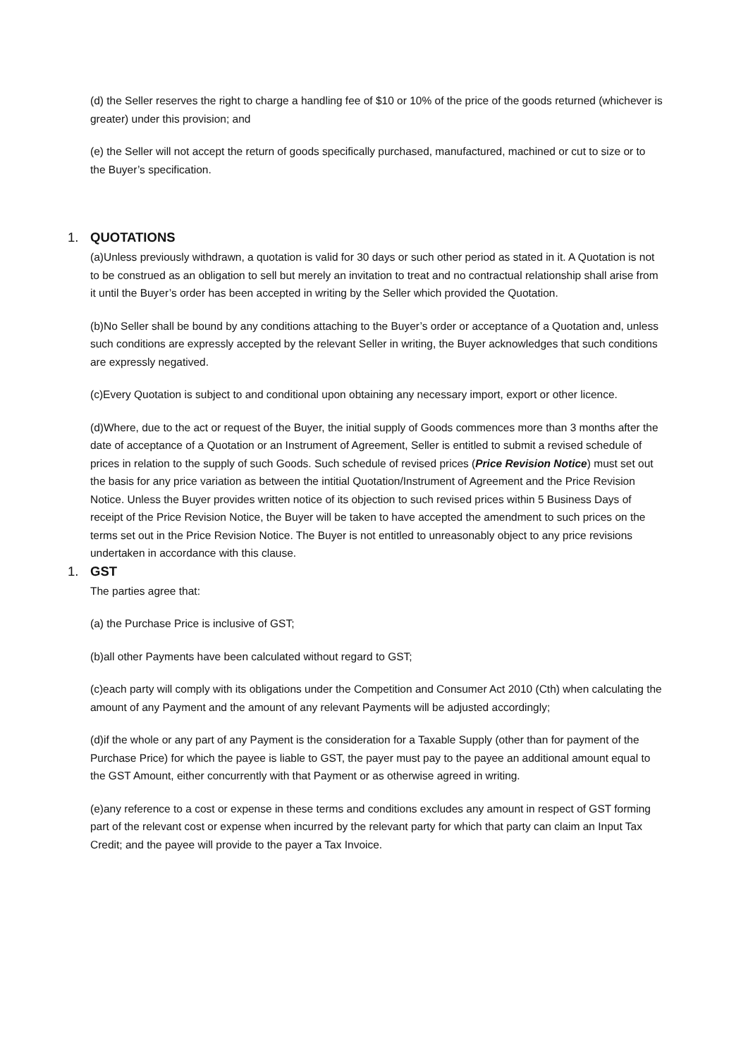(d) the Seller reserves the right to charge a handling fee of $10 or 10% of the price of the goods returned (whichever is greater) under this provision; and
(e) the Seller will not accept the return of goods specifically purchased, manufactured, machined or cut to size or to the Buyer’s specification.
1. QUOTATIONS
(a)Unless previously withdrawn, a quotation is valid for 30 days or such other period as stated in it. A Quotation is not to be construed as an obligation to sell but merely an invitation to treat and no contractual relationship shall arise from it until the Buyer’s order has been accepted in writing by the Seller which provided the Quotation.
(b)No Seller shall be bound by any conditions attaching to the Buyer’s order or acceptance of a Quotation and, unless such conditions are expressly accepted by the relevant Seller in writing, the Buyer acknowledges that such conditions are expressly negatived.
(c)Every Quotation is subject to and conditional upon obtaining any necessary import, export or other licence.
(d)Where, due to the act or request of the Buyer, the initial supply of Goods commences more than 3 months after the date of acceptance of a Quotation or an Instrument of Agreement, Seller is entitled to submit a revised schedule of prices in relation to the supply of such Goods. Such schedule of revised prices (Price Revision Notice) must set out the basis for any price variation as between the intitial Quotation/Instrument of Agreement and the Price Revision Notice. Unless the Buyer provides written notice of its objection to such revised prices within 5 Business Days of receipt of the Price Revision Notice, the Buyer will be taken to have accepted the amendment to such prices on the terms set out in the Price Revision Notice. The Buyer is not entitled to unreasonably object to any price revisions undertaken in accordance with this clause.
1. GST
The parties agree that:
(a) the Purchase Price is inclusive of GST;
(b)all other Payments have been calculated without regard to GST;
(c)each party will comply with its obligations under the Competition and Consumer Act 2010 (Cth) when calculating the amount of any Payment and the amount of any relevant Payments will be adjusted accordingly;
(d)if the whole or any part of any Payment is the consideration for a Taxable Supply (other than for payment of the Purchase Price) for which the payee is liable to GST, the payer must pay to the payee an additional amount equal to the GST Amount, either concurrently with that Payment or as otherwise agreed in writing.
(e)any reference to a cost or expense in these terms and conditions excludes any amount in respect of GST forming part of the relevant cost or expense when incurred by the relevant party for which that party can claim an Input Tax Credit; and the payee will provide to the payer a Tax Invoice.